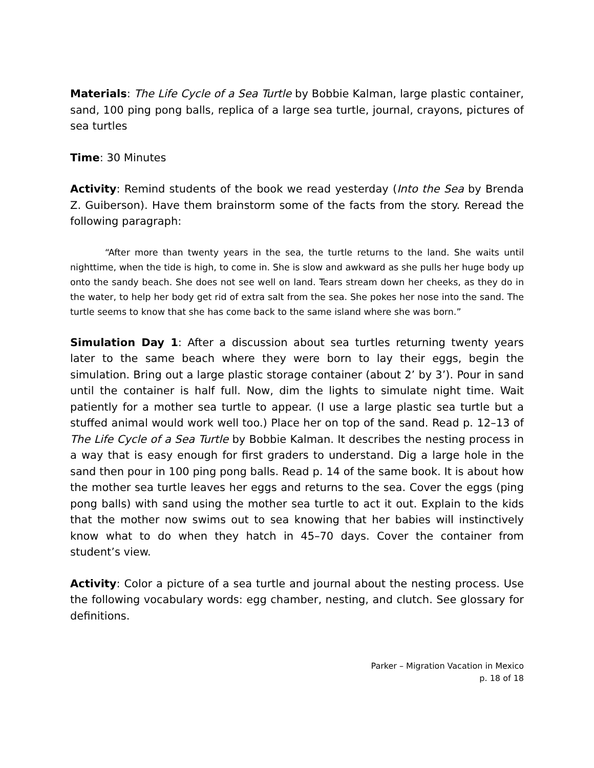Materials: The Life Cycle of a Sea Turtle by Bobbie Kalman, large plastic container, sand, 100 ping pong balls, replica of a large sea turtle, journal, crayons, pictures of sea turtles
Time: 30 Minutes
Activity: Remind students of the book we read yesterday (Into the Sea by Brenda Z. Guiberson). Have them brainstorm some of the facts from the story. Reread the following paragraph:
“After more than twenty years in the sea, the turtle returns to the land. She waits until nighttime, when the tide is high, to come in. She is slow and awkward as she pulls her huge body up onto the sandy beach. She does not see well on land. Tears stream down her cheeks, as they do in the water, to help her body get rid of extra salt from the sea. She pokes her nose into the sand. The turtle seems to know that she has come back to the same island where she was born.”
Simulation Day 1: After a discussion about sea turtles returning twenty years later to the same beach where they were born to lay their eggs, begin the simulation. Bring out a large plastic storage container (about 2’ by 3’). Pour in sand until the container is half full. Now, dim the lights to simulate night time. Wait patiently for a mother sea turtle to appear. (I use a large plastic sea turtle but a stuffed animal would work well too.) Place her on top of the sand. Read p. 12–13 of The Life Cycle of a Sea Turtle by Bobbie Kalman. It describes the nesting process in a way that is easy enough for first graders to understand. Dig a large hole in the sand then pour in 100 ping pong balls. Read p. 14 of the same book. It is about how the mother sea turtle leaves her eggs and returns to the sea. Cover the eggs (ping pong balls) with sand using the mother sea turtle to act it out. Explain to the kids that the mother now swims out to sea knowing that her babies will instinctively know what to do when they hatch in 45–70 days. Cover the container from student’s view.
Activity: Color a picture of a sea turtle and journal about the nesting process. Use the following vocabulary words: egg chamber, nesting, and clutch. See glossary for definitions.
Parker – Migration Vacation in Mexico
p. 18 of 18